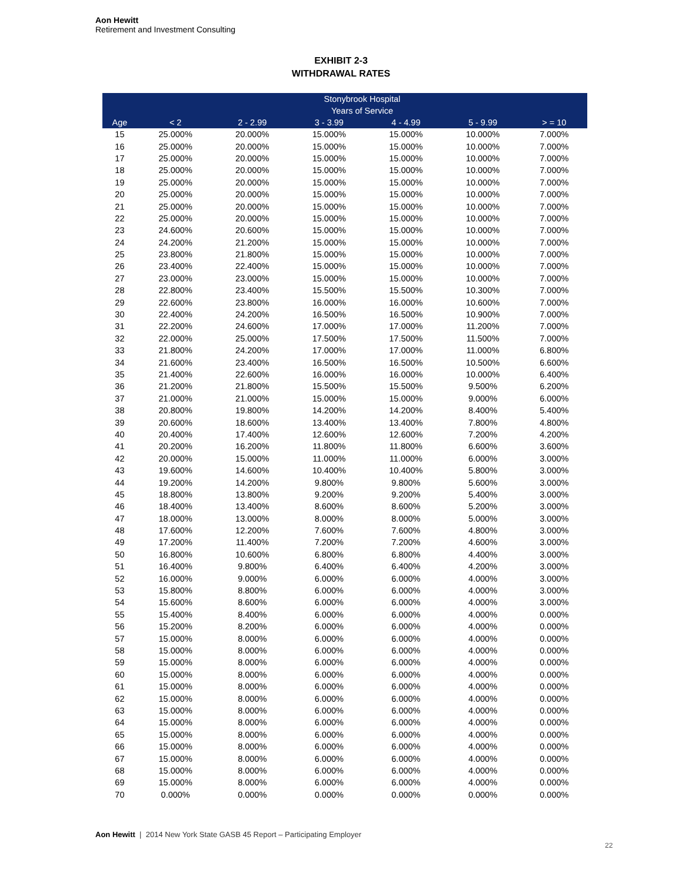Aon Hewitt
Retirement and Investment Consulting
EXHIBIT 2-3
WITHDRAWAL RATES
| | Stonybrook Hospital | | | | | |
| --- | --- | --- | --- | --- | --- | --- |
| | Years of Service | | | | | |
| Age | < 2 | 2 - 2.99 | 3 - 3.99 | 4 - 4.99 | 5 - 9.99 | > = 10 |
| 15 | 25.000% | 20.000% | 15.000% | 15.000% | 10.000% | 7.000% |
| 16 | 25.000% | 20.000% | 15.000% | 15.000% | 10.000% | 7.000% |
| 17 | 25.000% | 20.000% | 15.000% | 15.000% | 10.000% | 7.000% |
| 18 | 25.000% | 20.000% | 15.000% | 15.000% | 10.000% | 7.000% |
| 19 | 25.000% | 20.000% | 15.000% | 15.000% | 10.000% | 7.000% |
| 20 | 25.000% | 20.000% | 15.000% | 15.000% | 10.000% | 7.000% |
| 21 | 25.000% | 20.000% | 15.000% | 15.000% | 10.000% | 7.000% |
| 22 | 25.000% | 20.000% | 15.000% | 15.000% | 10.000% | 7.000% |
| 23 | 24.600% | 20.600% | 15.000% | 15.000% | 10.000% | 7.000% |
| 24 | 24.200% | 21.200% | 15.000% | 15.000% | 10.000% | 7.000% |
| 25 | 23.800% | 21.800% | 15.000% | 15.000% | 10.000% | 7.000% |
| 26 | 23.400% | 22.400% | 15.000% | 15.000% | 10.000% | 7.000% |
| 27 | 23.000% | 23.000% | 15.000% | 15.000% | 10.000% | 7.000% |
| 28 | 22.800% | 23.400% | 15.500% | 15.500% | 10.300% | 7.000% |
| 29 | 22.600% | 23.800% | 16.000% | 16.000% | 10.600% | 7.000% |
| 30 | 22.400% | 24.200% | 16.500% | 16.500% | 10.900% | 7.000% |
| 31 | 22.200% | 24.600% | 17.000% | 17.000% | 11.200% | 7.000% |
| 32 | 22.000% | 25.000% | 17.500% | 17.500% | 11.500% | 7.000% |
| 33 | 21.800% | 24.200% | 17.000% | 17.000% | 11.000% | 6.800% |
| 34 | 21.600% | 23.400% | 16.500% | 16.500% | 10.500% | 6.600% |
| 35 | 21.400% | 22.600% | 16.000% | 16.000% | 10.000% | 6.400% |
| 36 | 21.200% | 21.800% | 15.500% | 15.500% | 9.500% | 6.200% |
| 37 | 21.000% | 21.000% | 15.000% | 15.000% | 9.000% | 6.000% |
| 38 | 20.800% | 19.800% | 14.200% | 14.200% | 8.400% | 5.400% |
| 39 | 20.600% | 18.600% | 13.400% | 13.400% | 7.800% | 4.800% |
| 40 | 20.400% | 17.400% | 12.600% | 12.600% | 7.200% | 4.200% |
| 41 | 20.200% | 16.200% | 11.800% | 11.800% | 6.600% | 3.600% |
| 42 | 20.000% | 15.000% | 11.000% | 11.000% | 6.000% | 3.000% |
| 43 | 19.600% | 14.600% | 10.400% | 10.400% | 5.800% | 3.000% |
| 44 | 19.200% | 14.200% | 9.800% | 9.800% | 5.600% | 3.000% |
| 45 | 18.800% | 13.800% | 9.200% | 9.200% | 5.400% | 3.000% |
| 46 | 18.400% | 13.400% | 8.600% | 8.600% | 5.200% | 3.000% |
| 47 | 18.000% | 13.000% | 8.000% | 8.000% | 5.000% | 3.000% |
| 48 | 17.600% | 12.200% | 7.600% | 7.600% | 4.800% | 3.000% |
| 49 | 17.200% | 11.400% | 7.200% | 7.200% | 4.600% | 3.000% |
| 50 | 16.800% | 10.600% | 6.800% | 6.800% | 4.400% | 3.000% |
| 51 | 16.400% | 9.800% | 6.400% | 6.400% | 4.200% | 3.000% |
| 52 | 16.000% | 9.000% | 6.000% | 6.000% | 4.000% | 3.000% |
| 53 | 15.800% | 8.800% | 6.000% | 6.000% | 4.000% | 3.000% |
| 54 | 15.600% | 8.600% | 6.000% | 6.000% | 4.000% | 3.000% |
| 55 | 15.400% | 8.400% | 6.000% | 6.000% | 4.000% | 0.000% |
| 56 | 15.200% | 8.200% | 6.000% | 6.000% | 4.000% | 0.000% |
| 57 | 15.000% | 8.000% | 6.000% | 6.000% | 4.000% | 0.000% |
| 58 | 15.000% | 8.000% | 6.000% | 6.000% | 4.000% | 0.000% |
| 59 | 15.000% | 8.000% | 6.000% | 6.000% | 4.000% | 0.000% |
| 60 | 15.000% | 8.000% | 6.000% | 6.000% | 4.000% | 0.000% |
| 61 | 15.000% | 8.000% | 6.000% | 6.000% | 4.000% | 0.000% |
| 62 | 15.000% | 8.000% | 6.000% | 6.000% | 4.000% | 0.000% |
| 63 | 15.000% | 8.000% | 6.000% | 6.000% | 4.000% | 0.000% |
| 64 | 15.000% | 8.000% | 6.000% | 6.000% | 4.000% | 0.000% |
| 65 | 15.000% | 8.000% | 6.000% | 6.000% | 4.000% | 0.000% |
| 66 | 15.000% | 8.000% | 6.000% | 6.000% | 4.000% | 0.000% |
| 67 | 15.000% | 8.000% | 6.000% | 6.000% | 4.000% | 0.000% |
| 68 | 15.000% | 8.000% | 6.000% | 6.000% | 4.000% | 0.000% |
| 69 | 15.000% | 8.000% | 6.000% | 6.000% | 4.000% | 0.000% |
| 70 | 0.000% | 0.000% | 0.000% | 0.000% | 0.000% | 0.000% |
Aon Hewitt | 2014 New York State GASB 45 Report – Participating Employer
22